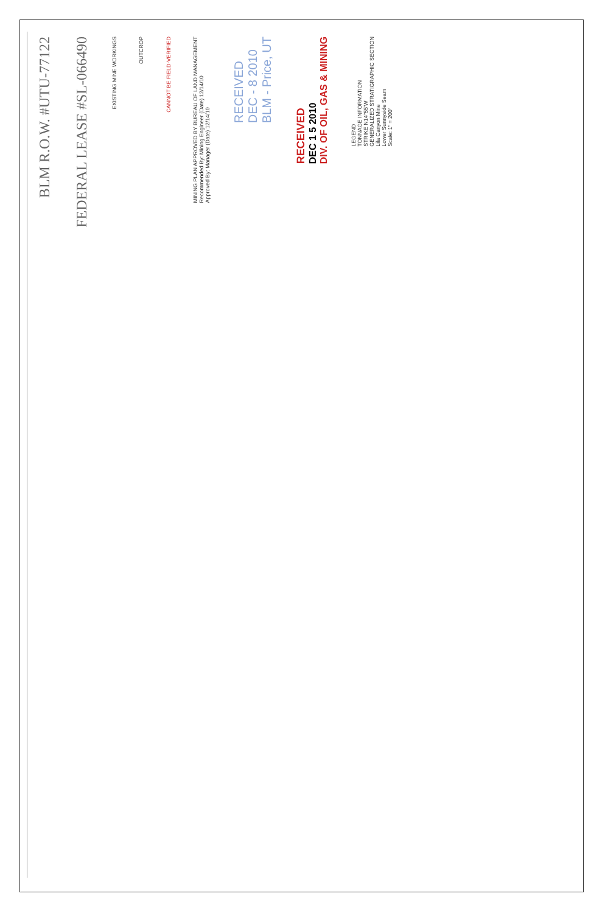BLM R.O.W. #UTU-77122
FEDERAL LEASE #SL-066490
EXISTING MINE WORKINGS
OUTCROP
CANNOT BE FIELD-VERIFIED
MINING PLAN APPROVED BY BUREAU OF LAND MANAGEMENT
Recommended By: Mining Engineer (Date) 12/14/10
Approved By: Manager (Date) 12/14/10
RECEIVED
DEC - 8 2010
BLM - Price, UT
RECEIVED
DEC 1 5 2010
DIV. OF OIL, GAS & MINING
LEGEND
TONNAGE INFORMATION
STRIKE N14°55'W
GENERALIZED STRATIGRAPHIC SECTION
Lila Canyon Mine
Lower Sunnyside Seam
Scale: 1" = 200'